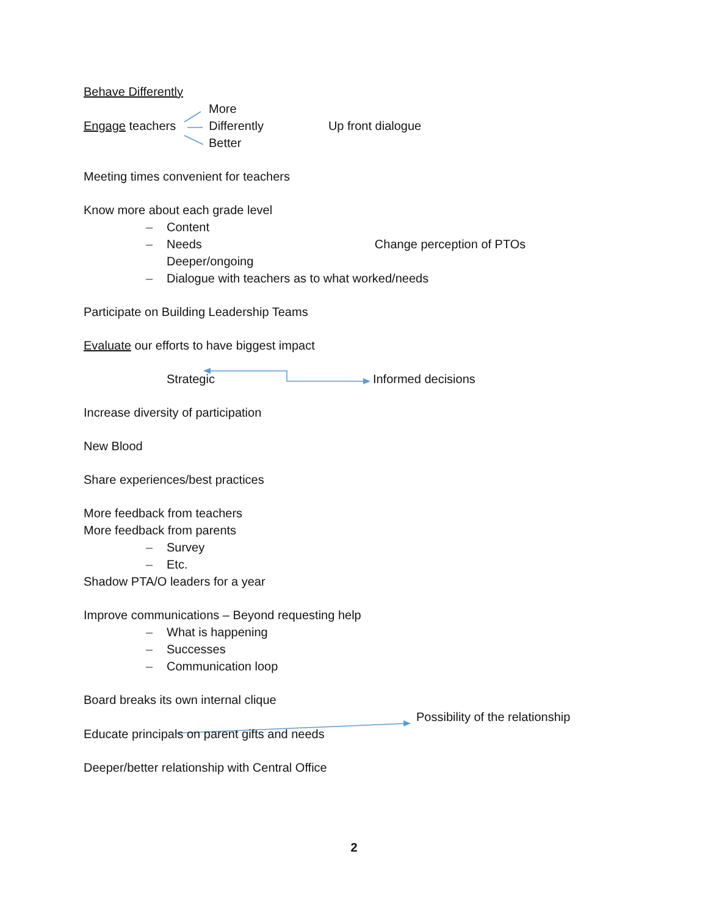Behave Differently
More
Engage teachers Differently Up front dialogue
Better
Meeting times convenient for teachers
Know more about each grade level
– Content
– Needs Change perception of PTOs
Deeper/ongoing
– Dialogue with teachers as to what worked/needs
Participate on Building Leadership Teams
Evaluate our efforts to have biggest impact
Strategic Informed decisions
Increase diversity of participation
New Blood
Share experiences/best practices
More feedback from teachers
More feedback from parents
– Survey
– Etc.
Shadow PTA/O leaders for a year
Improve communications – Beyond requesting help
– What is happening
– Successes
– Communication loop
Board breaks its own internal clique
Possibility of the relationship
Educate principals on parent gifts and needs
Deeper/better relationship with Central Office
2